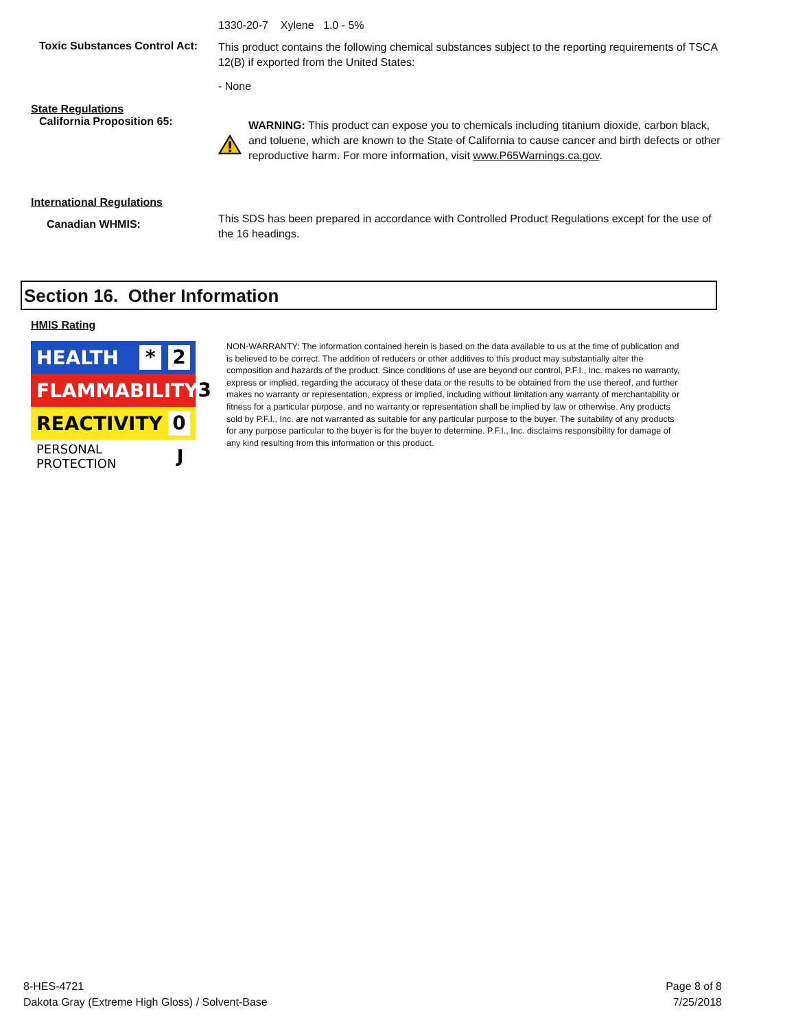1330-20-7 Xylene 1.0 - 5%
Toxic Substances Control Act:
This product contains the following chemical substances subject to the reporting requirements of TSCA 12(B) if exported from the United States:
- None
State Regulations
California Proposition 65:
WARNING: This product can expose you to chemicals including titanium dioxide, carbon black, and toluene, which are known to the State of California to cause cancer and birth defects or other reproductive harm. For more information, visit www.P65Warnings.ca.gov.
International Regulations
Canadian WHMIS:
This SDS has been prepared in accordance with Controlled Product Regulations except for the use of the 16 headings.
Section 16. Other Information
HMIS Rating
HEALTH * 2
FLAMMABILITY 3
REACTIVITY 0
PERSONAL PROTECTION J
NON-WARRANTY: The information contained herein is based on the data available to us at the time of publication and is believed to be correct. The addition of reducers or other additives to this product may substantially alter the composition and hazards of the product. Since conditions of use are beyond our control, P.F.I., Inc. makes no warranty, express or implied, regarding the accuracy of these data or the results to be obtained from the use thereof, and further makes no warranty or representation, express or implied, including without limitation any warranty of merchantability or fitness for a particular purpose, and no warranty or representation shall be implied by law or otherwise. Any products sold by P.F.I., Inc. are not warranted as suitable for any particular purpose to the buyer. The suitability of any products for any purpose particular to the buyer is for the buyer to determine. P.F.I., Inc. disclaims responsibility for damage of any kind resulting from this information or this product.
8-HES-4721
Dakota Gray (Extreme High Gloss) / Solvent-Base
Page 8 of 8
7/25/2018